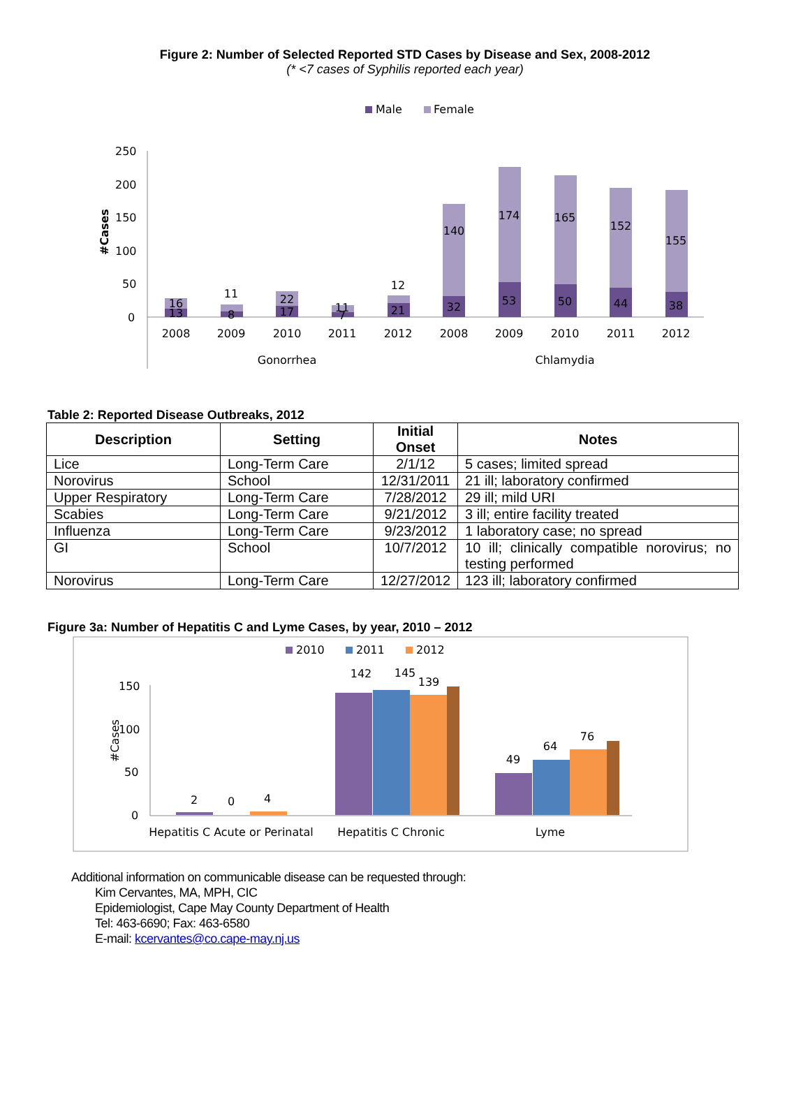Figure 2: Number of Selected Reported STD Cases by Disease and Sex, 2008-2012
(* <7 cases of Syphilis reported each year)
Male
Female
250
200
150
100
50
0
#Cases
16
13
11
8
22
17
11
7
12
21
140
32
174
53
165
50
152
44
155
38
2008
2009
2010
2011
2012
2008
2009
2010
2011
2012
Gonorrhea
Chlamydia
Table 2: Reported Disease Outbreaks, 2012
| Description | Setting | Initial Onset | Notes |
| --- | --- | --- | --- |
| Lice | Long-Term Care | 2/1/12 | 5 cases; limited spread |
| Norovirus | School | 12/31/2011 | 21 ill; laboratory confirmed |
| Upper Respiratory | Long-Term Care | 7/28/2012 | 29 ill; mild URI |
| Scabies | Long-Term Care | 9/21/2012 | 3 ill; entire facility treated |
| Influenza | Long-Term Care | 9/23/2012 | 1 laboratory case; no spread |
| GI | School | 10/7/2012 | 10 ill; clinically compatible norovirus; no testing performed |
| Norovirus | Long-Term Care | 12/27/2012 | 123 ill; laboratory confirmed |
Figure 3a: Number of Hepatitis C and Lyme Cases, by year, 2010 – 2012
2010
2011
2012
150
100
50
0
#Cases
2
0
4
142
145
139
49
64
76
Hepatitis C Acute or Perinatal
Hepatitis C Chronic
Lyme
Additional information on communicable disease can be requested through:
Kim Cervantes, MA, MPH, CIC
Epidemiologist, Cape May County Department of Health
Tel: 463-6690; Fax: 463-6580
E-mail: kcervantes@co.cape-may.nj.us